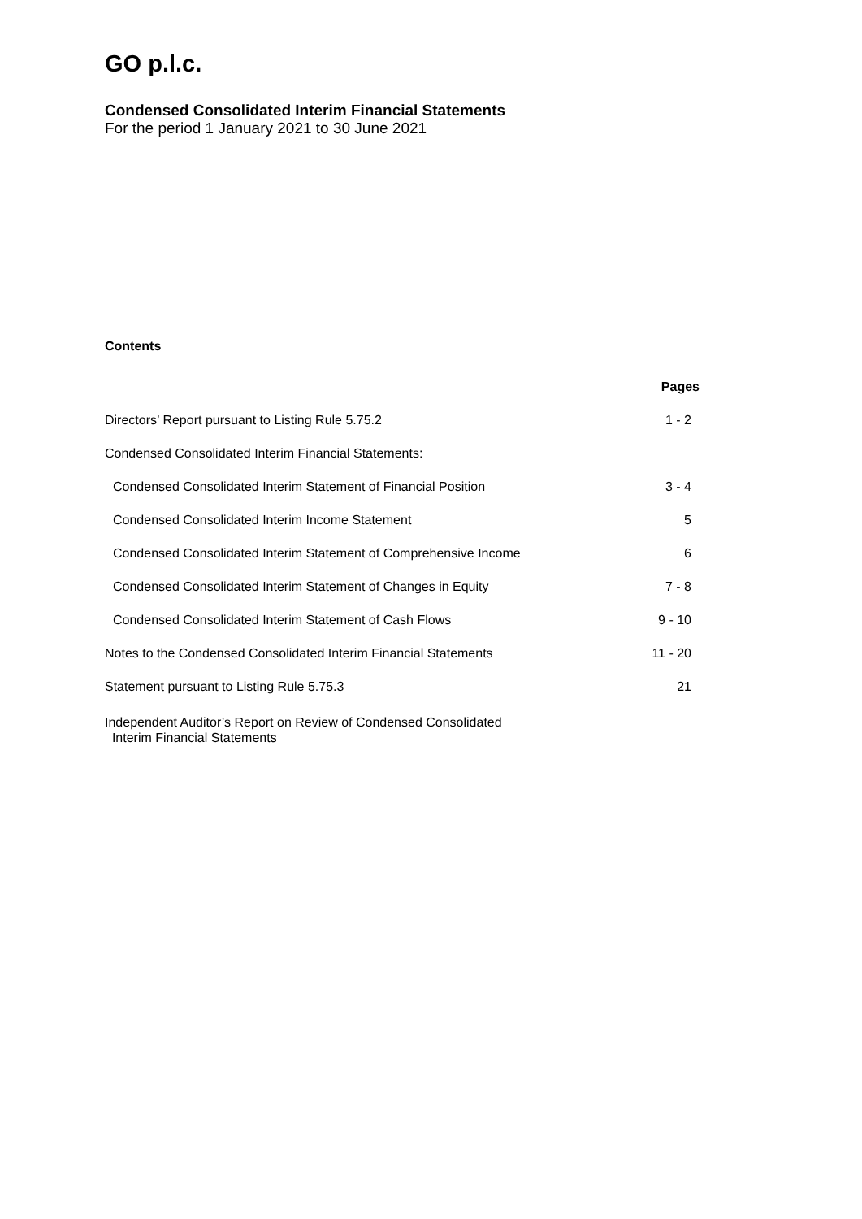GO p.l.c.
Condensed Consolidated Interim Financial Statements
For the period 1 January 2021 to 30 June 2021
Contents
| | Pages |
| Directors’ Report pursuant to Listing Rule 5.75.2 | 1 - 2 |
| Condensed Consolidated Interim Financial Statements: | |
| Condensed Consolidated Interim Statement of Financial Position | 3 - 4 |
| Condensed Consolidated Interim Income Statement | 5 |
| Condensed Consolidated Interim Statement of Comprehensive Income | 6 |
| Condensed Consolidated Interim Statement of Changes in Equity | 7 - 8 |
| Condensed Consolidated Interim Statement of Cash Flows | 9 - 10 |
| Notes to the Condensed Consolidated Interim Financial Statements | 11 - 20 |
| Statement pursuant to Listing Rule 5.75.3 | 21 |
| Independent Auditor’s Report on Review of Condensed Consolidated Interim Financial Statements | |